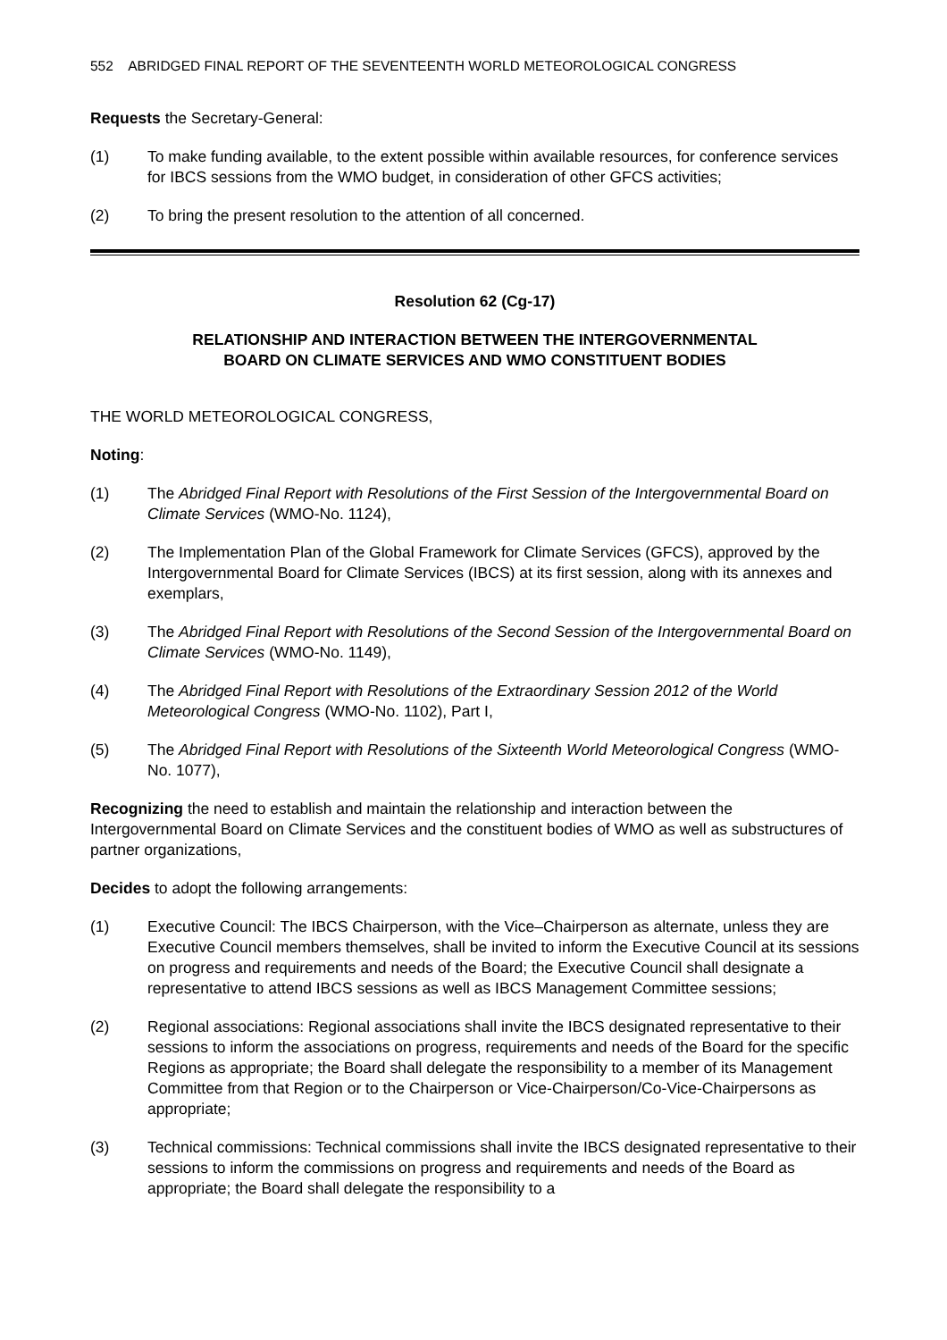552 ABRIDGED FINAL REPORT OF THE SEVENTEENTH WORLD METEOROLOGICAL CONGRESS
Requests the Secretary-General:
(1) To make funding available, to the extent possible within available resources, for conference services for IBCS sessions from the WMO budget, in consideration of other GFCS activities;
(2) To bring the present resolution to the attention of all concerned.
Resolution 62 (Cg-17)
RELATIONSHIP AND INTERACTION BETWEEN THE INTERGOVERNMENTAL
BOARD ON CLIMATE SERVICES AND WMO CONSTITUENT BODIES
THE WORLD METEOROLOGICAL CONGRESS,
Noting:
(1) The Abridged Final Report with Resolutions of the First Session of the Intergovernmental Board on Climate Services (WMO-No. 1124),
(2) The Implementation Plan of the Global Framework for Climate Services (GFCS), approved by the Intergovernmental Board for Climate Services (IBCS) at its first session, along with its annexes and exemplars,
(3) The Abridged Final Report with Resolutions of the Second Session of the Intergovernmental Board on Climate Services (WMO-No. 1149),
(4) The Abridged Final Report with Resolutions of the Extraordinary Session 2012 of the World Meteorological Congress (WMO-No. 1102), Part I,
(5) The Abridged Final Report with Resolutions of the Sixteenth World Meteorological Congress (WMO-No. 1077),
Recognizing the need to establish and maintain the relationship and interaction between the Intergovernmental Board on Climate Services and the constituent bodies of WMO as well as substructures of partner organizations,
Decides to adopt the following arrangements:
(1) Executive Council: The IBCS Chairperson, with the Vice–Chairperson as alternate, unless they are Executive Council members themselves, shall be invited to inform the Executive Council at its sessions on progress and requirements and needs of the Board; the Executive Council shall designate a representative to attend IBCS sessions as well as IBCS Management Committee sessions;
(2) Regional associations: Regional associations shall invite the IBCS designated representative to their sessions to inform the associations on progress, requirements and needs of the Board for the specific Regions as appropriate; the Board shall delegate the responsibility to a member of its Management Committee from that Region or to the Chairperson or Vice-Chairperson/Co-Vice-Chairpersons as appropriate;
(3) Technical commissions: Technical commissions shall invite the IBCS designated representative to their sessions to inform the commissions on progress and requirements and needs of the Board as appropriate; the Board shall delegate the responsibility to a